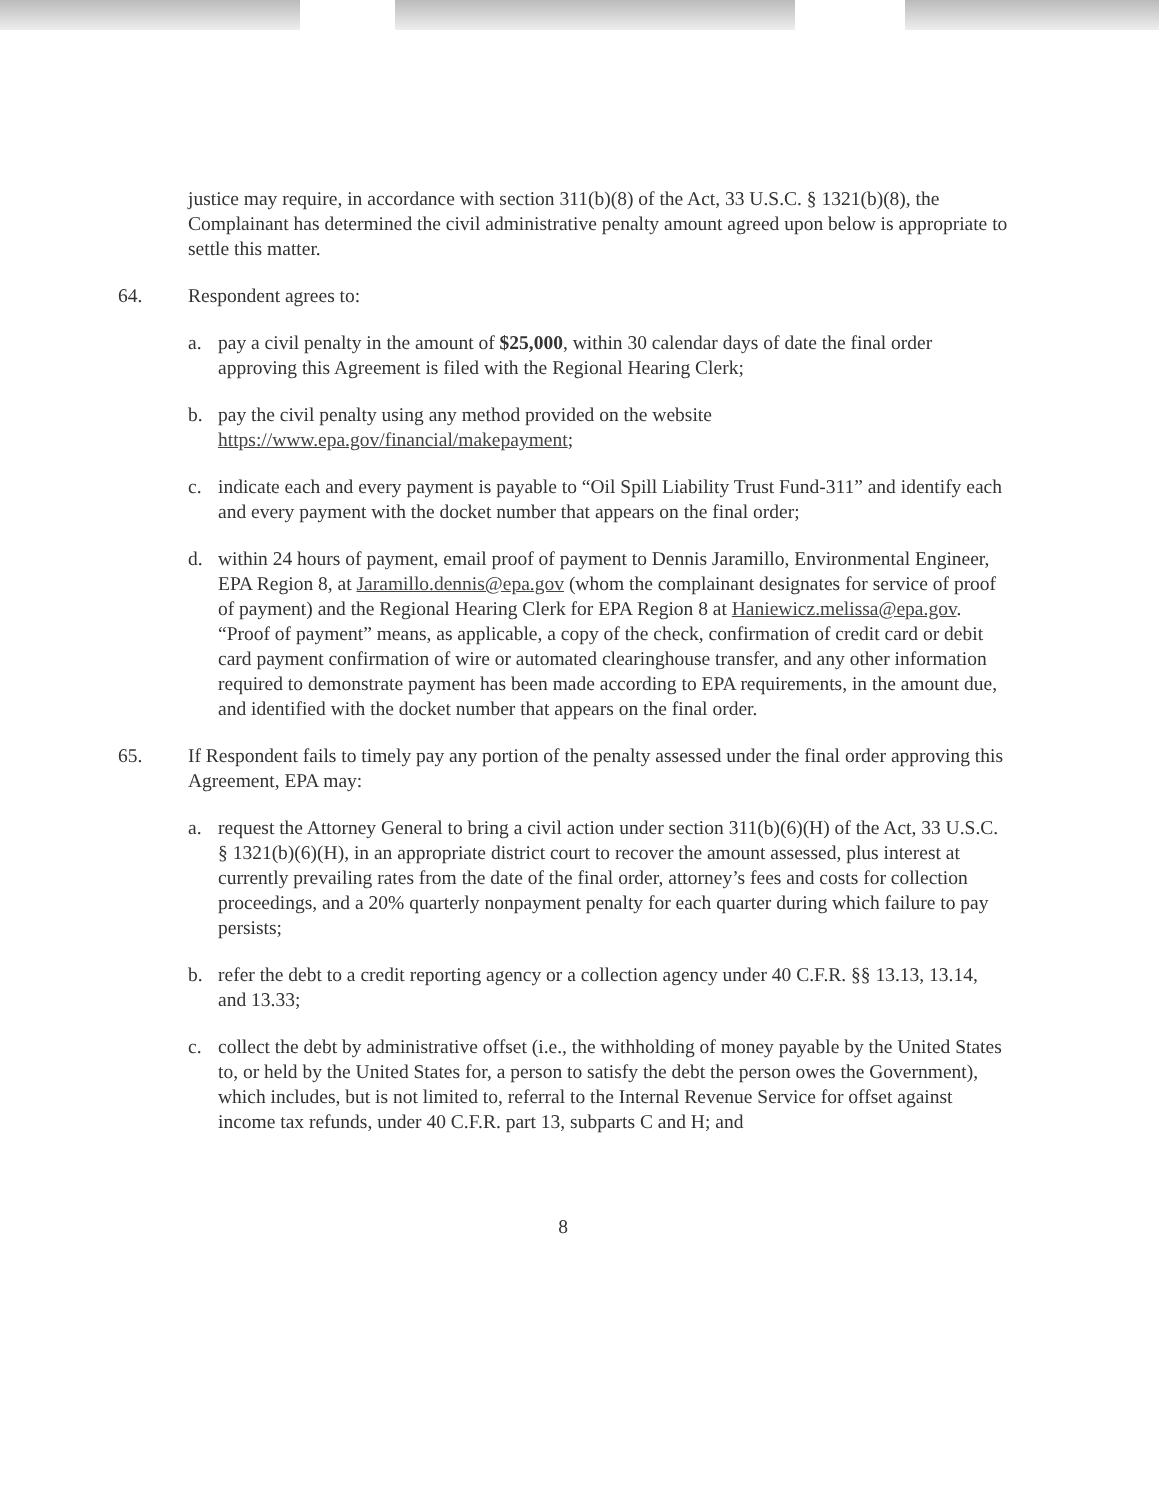justice may require, in accordance with section 311(b)(8) of the Act, 33 U.S.C. § 1321(b)(8), the Complainant has determined the civil administrative penalty amount agreed upon below is appropriate to settle this matter.
64. Respondent agrees to:
a. pay a civil penalty in the amount of $25,000, within 30 calendar days of date the final order approving this Agreement is filed with the Regional Hearing Clerk;
b. pay the civil penalty using any method provided on the website https://www.epa.gov/financial/makepayment;
c. indicate each and every payment is payable to “Oil Spill Liability Trust Fund-311” and identify each and every payment with the docket number that appears on the final order;
d. within 24 hours of payment, email proof of payment to Dennis Jaramillo, Environmental Engineer, EPA Region 8, at Jaramillo.dennis@epa.gov (whom the complainant designates for service of proof of payment) and the Regional Hearing Clerk for EPA Region 8 at Haniewicz.melissa@epa.gov. “Proof of payment” means, as applicable, a copy of the check, confirmation of credit card or debit card payment confirmation of wire or automated clearinghouse transfer, and any other information required to demonstrate payment has been made according to EPA requirements, in the amount due, and identified with the docket number that appears on the final order.
65. If Respondent fails to timely pay any portion of the penalty assessed under the final order approving this Agreement, EPA may:
a. request the Attorney General to bring a civil action under section 311(b)(6)(H) of the Act, 33 U.S.C. § 1321(b)(6)(H), in an appropriate district court to recover the amount assessed, plus interest at currently prevailing rates from the date of the final order, attorney’s fees and costs for collection proceedings, and a 20% quarterly nonpayment penalty for each quarter during which failure to pay persists;
b. refer the debt to a credit reporting agency or a collection agency under 40 C.F.R. §§ 13.13, 13.14, and 13.33;
c. collect the debt by administrative offset (i.e., the withholding of money payable by the United States to, or held by the United States for, a person to satisfy the debt the person owes the Government), which includes, but is not limited to, referral to the Internal Revenue Service for offset against income tax refunds, under 40 C.F.R. part 13, subparts C and H; and
8